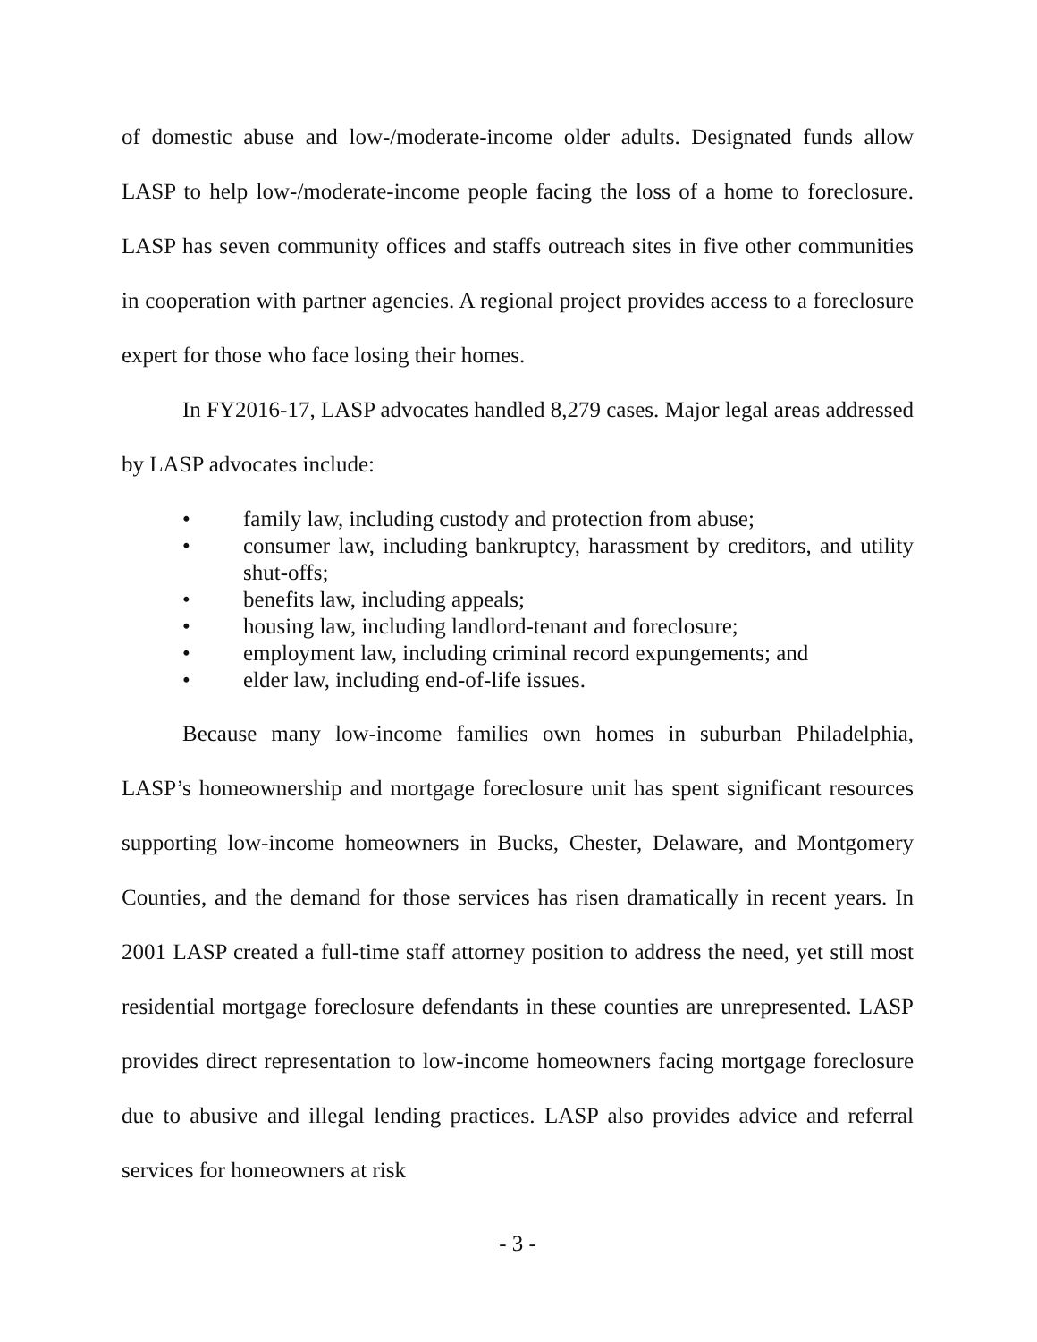of domestic abuse and low-/moderate-income older adults. Designated funds allow LASP to help low-/moderate-income people facing the loss of a home to foreclosure. LASP has seven community offices and staffs outreach sites in five other communities in cooperation with partner agencies. A regional project provides access to a foreclosure expert for those who face losing their homes.
In FY2016-17, LASP advocates handled 8,279 cases. Major legal areas addressed by LASP advocates include:
• family law, including custody and protection from abuse;
• consumer law, including bankruptcy, harassment by creditors, and utility shut-offs;
• benefits law, including appeals;
• housing law, including landlord-tenant and foreclosure;
• employment law, including criminal record expungements; and
• elder law, including end-of-life issues.
Because many low-income families own homes in suburban Philadelphia, LASP’s homeownership and mortgage foreclosure unit has spent significant resources supporting low-income homeowners in Bucks, Chester, Delaware, and Montgomery Counties, and the demand for those services has risen dramatically in recent years. In 2001 LASP created a full-time staff attorney position to address the need, yet still most residential mortgage foreclosure defendants in these counties are unrepresented. LASP provides direct representation to low-income homeowners facing mortgage foreclosure due to abusive and illegal lending practices. LASP also provides advice and referral services for homeowners at risk
- 3 -